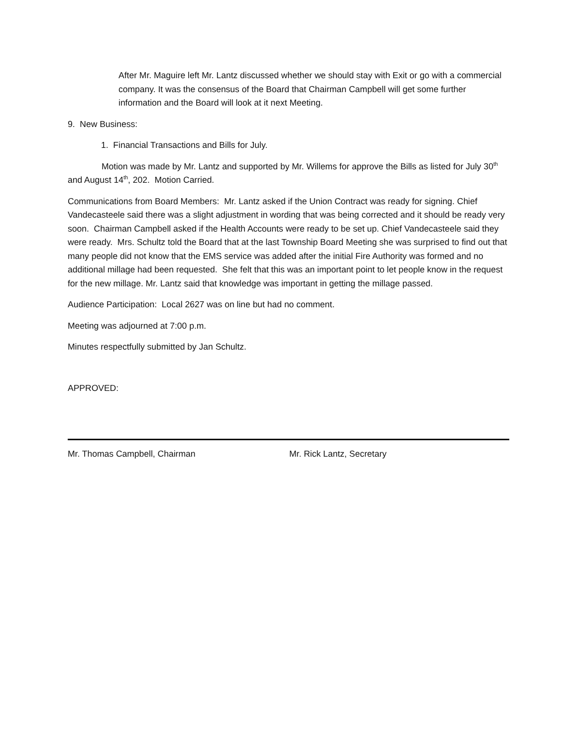After Mr. Maguire left Mr. Lantz discussed whether we should stay with Exit or go with a commercial company. It was the consensus of the Board that Chairman Campbell will get some further information and the Board will look at it next Meeting.
9. New Business:
1. Financial Transactions and Bills for July.
Motion was made by Mr. Lantz and supported by Mr. Willems for approve the Bills as listed for July 30<sup>th</sup> and August 14<sup>th</sup>, 202. Motion Carried.
Communications from Board Members: Mr. Lantz asked if the Union Contract was ready for signing. Chief Vandecasteele said there was a slight adjustment in wording that was being corrected and it should be ready very soon. Chairman Campbell asked if the Health Accounts were ready to be set up. Chief Vandecasteele said they were ready. Mrs. Schultz told the Board that at the last Township Board Meeting she was surprised to find out that many people did not know that the EMS service was added after the initial Fire Authority was formed and no additional millage had been requested. She felt that this was an important point to let people know in the request for the new millage. Mr. Lantz said that knowledge was important in getting the millage passed.
Audience Participation: Local 2627 was on line but had no comment.
Meeting was adjourned at 7:00 p.m.
Minutes respectfully submitted by Jan Schultz.
APPROVED:
Mr. Thomas Campbell, Chairman Mr. Rick Lantz, Secretary